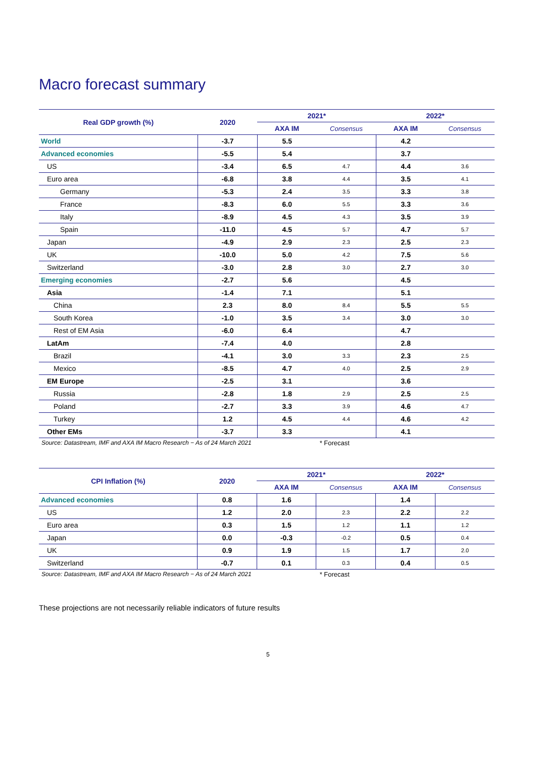Macro forecast summary
| Real GDP growth (%) | 2020 | 2021* | | 2022* | |
| --- | --- | --- | --- | --- | --- |
| | | AXA IM | Consensus | AXA IM | Consensus |
| World | -3.7 | 5.5 | | 4.2 | |
| Advanced economies | -5.5 | 5.4 | | 3.7 | |
| US | -3.4 | 6.5 | 4.7 | 4.4 | 3.6 |
| Euro area | -6.8 | 3.8 | 4.4 | 3.5 | 4.1 |
| Germany | -5.3 | 2.4 | 3.5 | 3.3 | 3.8 |
| France | -8.3 | 6.0 | 5.5 | 3.3 | 3.6 |
| Italy | -8.9 | 4.5 | 4.3 | 3.5 | 3.9 |
| Spain | -11.0 | 4.5 | 5.7 | 4.7 | 5.7 |
| Japan | -4.9 | 2.9 | 2.3 | 2.5 | 2.3 |
| UK | -10.0 | 5.0 | 4.2 | 7.5 | 5.6 |
| Switzerland | -3.0 | 2.8 | 3.0 | 2.7 | 3.0 |
| Emerging economies | -2.7 | 5.6 | | 4.5 | |
| Asia | -1.4 | 7.1 | | 5.1 | |
| China | 2.3 | 8.0 | 8.4 | 5.5 | 5.5 |
| South Korea | -1.0 | 3.5 | 3.4 | 3.0 | 3.0 |
| Rest of EM Asia | -6.0 | 6.4 | | 4.7 | |
| LatAm | -7.4 | 4.0 | | 2.8 | |
| Brazil | -4.1 | 3.0 | 3.3 | 2.3 | 2.5 |
| Mexico | -8.5 | 4.7 | 4.0 | 2.5 | 2.9 |
| EM Europe | -2.5 | 3.1 | | 3.6 | |
| Russia | -2.8 | 1.8 | 2.9 | 2.5 | 2.5 |
| Poland | -2.7 | 3.3 | 3.9 | 4.6 | 4.7 |
| Turkey | 1.2 | 4.5 | 4.4 | 4.6 | 4.2 |
| Other EMs | -3.7 | 3.3 | | 4.1 | |
Source: Datastream, IMF and AXA IM Macro Research − As of 24 March 2021 * Forecast
| CPI Inflation (%) | 2020 | 2021* | | 2022* | |
| --- | --- | --- | --- | --- | --- |
| | | AXA IM | Consensus | AXA IM | Consensus |
| Advanced economies | 0.8 | 1.6 | | 1.4 | |
| US | 1.2 | 2.0 | 2.3 | 2.2 | 2.2 |
| Euro area | 0.3 | 1.5 | 1.2 | 1.1 | 1.2 |
| Japan | 0.0 | -0.3 | -0.2 | 0.5 | 0.4 |
| UK | 0.9 | 1.9 | 1.5 | 1.7 | 2.0 |
| Switzerland | -0.7 | 0.1 | 0.3 | 0.4 | 0.5 |
Source: Datastream, IMF and AXA IM Macro Research − As of 24 March 2021 * Forecast
These projections are not necessarily reliable indicators of future results
5